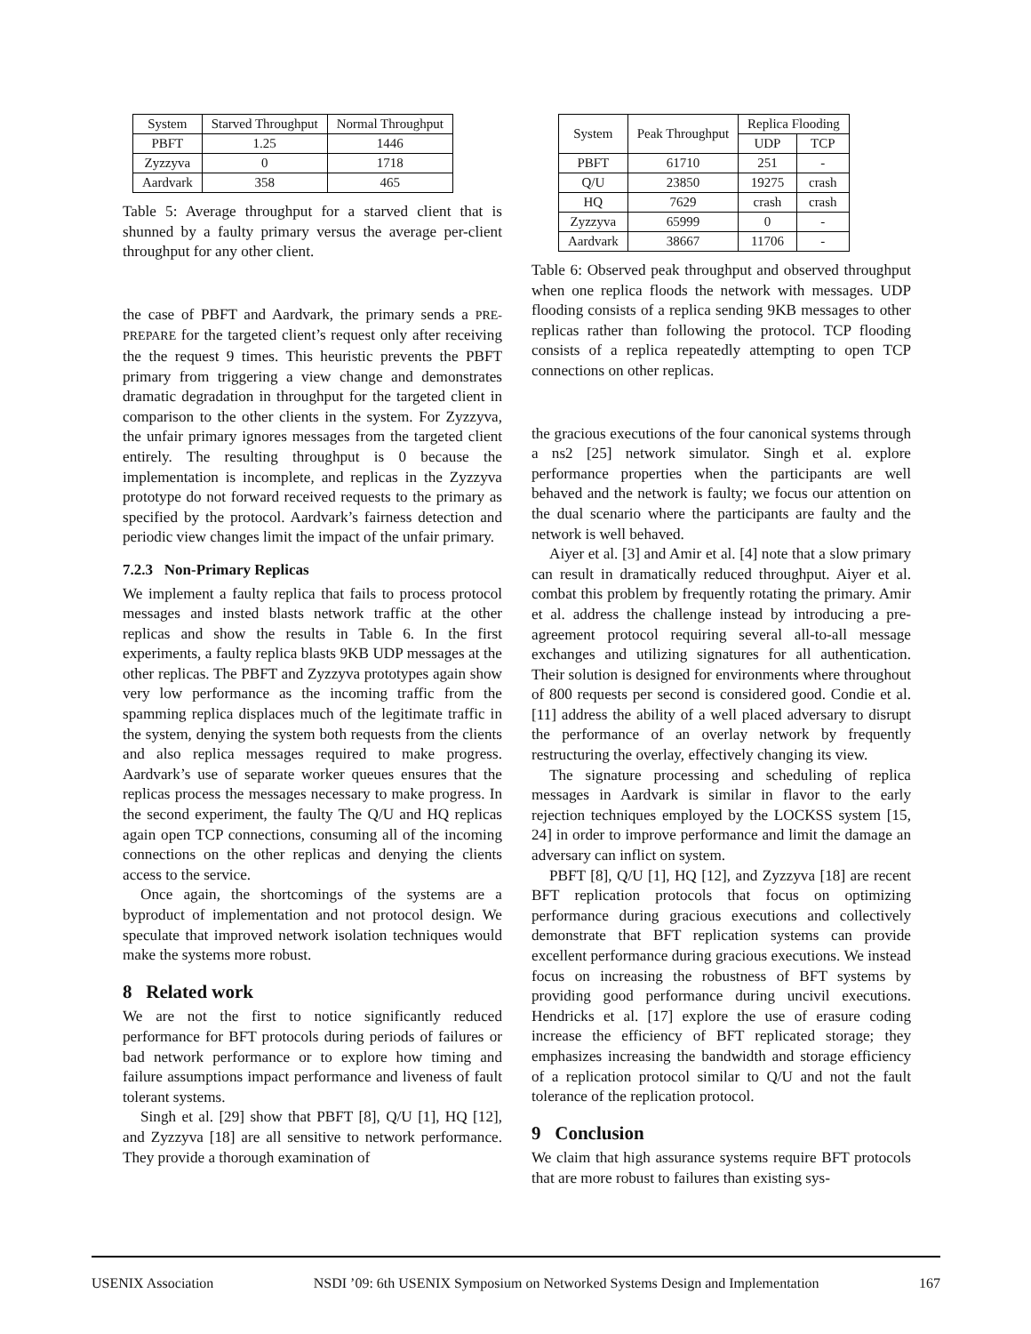| System | Starved Throughput | Normal Throughput |
| --- | --- | --- |
| PBFT | 1.25 | 1446 |
| Zyzzyva | 0 | 1718 |
| Aardvark | 358 | 465 |
Table 5: Average throughput for a starved client that is shunned by a faulty primary versus the average per-client throughput for any other client.
the case of PBFT and Aardvark, the primary sends a PRE-PREPARE for the targeted client’s request only after receiving the the request 9 times. This heuristic prevents the PBFT primary from triggering a view change and demonstrates dramatic degradation in throughput for the targeted client in comparison to the other clients in the system. For Zyzzyva, the unfair primary ignores messages from the targeted client entirely. The resulting throughput is 0 because the implementation is incomplete, and replicas in the Zyzzyva prototype do not forward received requests to the primary as specified by the protocol. Aardvark’s fairness detection and periodic view changes limit the impact of the unfair primary.
7.2.3 Non-Primary Replicas
We implement a faulty replica that fails to process protocol messages and insted blasts network traffic at the other replicas and show the results in Table 6. In the first experiments, a faulty replica blasts 9KB UDP messages at the other replicas. The PBFT and Zyzzyva prototypes again show very low performance as the incoming traffic from the spamming replica displaces much of the legitimate traffic in the system, denying the system both requests from the clients and also replica messages required to make progress. Aardvark’s use of separate worker queues ensures that the replicas process the messages necessary to make progress. In the second experiment, the faulty The Q/U and HQ replicas again open TCP connections, consuming all of the incoming connections on the other replicas and denying the clients access to the service.
Once again, the shortcomings of the systems are a byproduct of implementation and not protocol design. We speculate that improved network isolation techniques would make the systems more robust.
8 Related work
We are not the first to notice significantly reduced performance for BFT protocols during periods of failures or bad network performance or to explore how timing and failure assumptions impact performance and liveness of fault tolerant systems.
Singh et al. [29] show that PBFT [8], Q/U [1], HQ [12], and Zyzzyva [18] are all sensitive to network performance. They provide a thorough examination of
| System | Peak Throughput | Replica Flooding | |
| --- | --- | --- | --- |
| | | UDP | TCP |
| PBFT | 61710 | 251 | - |
| Q/U | 23850 | 19275 | crash |
| HQ | 7629 | crash | crash |
| Zyzzyva | 65999 | 0 | - |
| Aardvark | 38667 | 11706 | - |
Table 6: Observed peak throughput and observed throughput when one replica floods the network with messages. UDP flooding consists of a replica sending 9KB messages to other replicas rather than following the protocol. TCP flooding consists of a replica repeatedly attempting to open TCP connections on other replicas.
the gracious executions of the four canonical systems through a ns2 [25] network simulator. Singh et al. explore performance properties when the participants are well behaved and the network is faulty; we focus our attention on the dual scenario where the participants are faulty and the network is well behaved.
Aiyer et al. [3] and Amir et al. [4] note that a slow primary can result in dramatically reduced throughput. Aiyer et al. combat this problem by frequently rotating the primary. Amir et al. address the challenge instead by introducing a pre-agreement protocol requiring several all-to-all message exchanges and utilizing signatures for all authentication. Their solution is designed for environments where throughout of 800 requests per second is considered good. Condie et al. [11] address the ability of a well placed adversary to disrupt the performance of an overlay network by frequently restructuring the overlay, effectively changing its view.
The signature processing and scheduling of replica messages in Aardvark is similar in flavor to the early rejection techniques employed by the LOCKSS system [15, 24] in order to improve performance and limit the damage an adversary can inflict on system.
PBFT [8], Q/U [1], HQ [12], and Zyzzyva [18] are recent BFT replication protocols that focus on optimizing performance during gracious executions and collectively demonstrate that BFT replication systems can provide excellent performance during gracious executions. We instead focus on increasing the robustness of BFT systems by providing good performance during uncivil executions. Hendricks et al. [17] explore the use of erasure coding increase the efficiency of BFT replicated storage; they emphasizes increasing the bandwidth and storage efficiency of a replication protocol similar to Q/U and not the fault tolerance of the replication protocol.
9 Conclusion
We claim that high assurance systems require BFT protocols that are more robust to failures than existing sys-
USENIX Association NSDI ’09: 6th USENIX Symposium on Networked Systems Design and Implementation 167